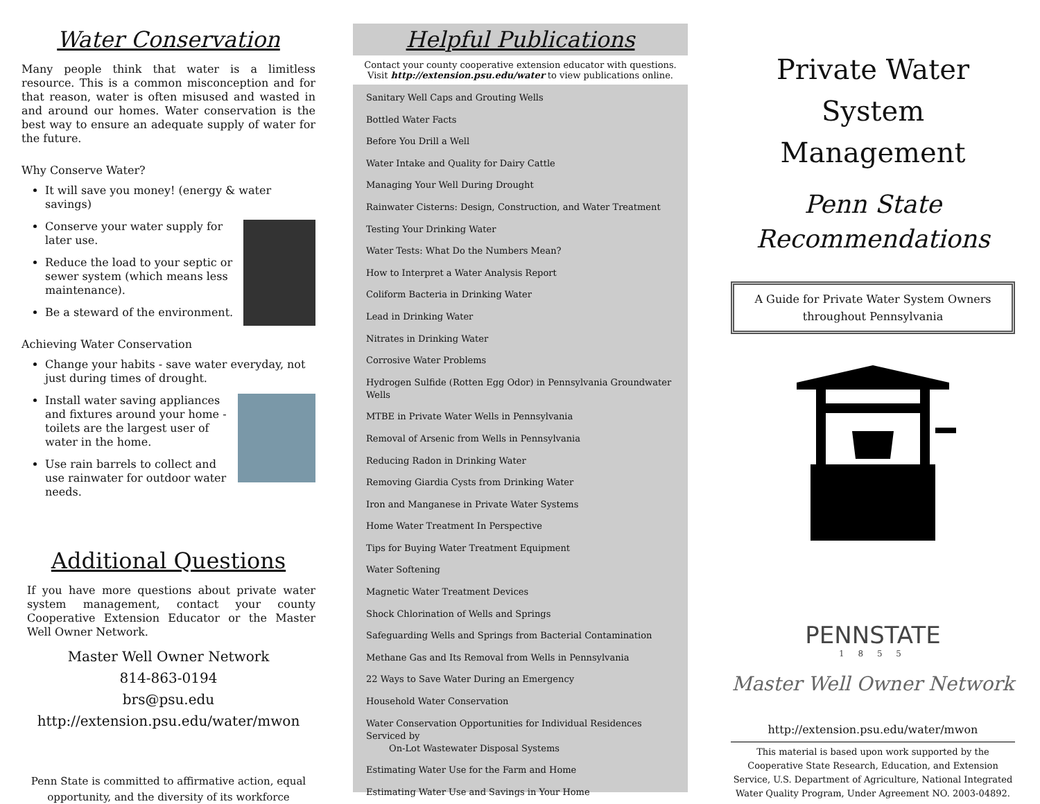Water Conservation
Many people think that water is a limitless resource. This is a common misconception and for that reason, water is often misused and wasted in and around our homes. Water conservation is the best way to ensure an adequate supply of water for the future.
Why Conserve Water?
It will save you money! (energy & water savings)
Conserve your water supply for later use.
Reduce the load to your septic or sewer system (which means less maintenance).
Be a steward of the environment.
Achieving Water Conservation
Change your habits - save water everyday, not just during times of drought.
Install water saving appliances and fixtures around your home - toilets are the largest user of water in the home.
Use rain barrels to collect and use rainwater for outdoor water needs.
Additional Questions
If you have more questions about private water system management, contact your county Cooperative Extension Educator or the Master Well Owner Network.
Master Well Owner Network
814-863-0194
brs@psu.edu
http://extension.psu.edu/water/mwon
Penn State is committed to affirmative action, equal opportunity, and the diversity of its workforce
Helpful Publications
Contact your county cooperative extension educator with questions. Visit http://extension.psu.edu/water to view publications online.
Sanitary Well Caps and Grouting Wells
Bottled Water Facts
Before You Drill a Well
Water Intake and Quality for Dairy Cattle
Managing Your Well During Drought
Rainwater Cisterns: Design, Construction, and Water Treatment
Testing Your Drinking Water
Water Tests: What Do the Numbers Mean?
How to Interpret a Water Analysis Report
Coliform Bacteria in Drinking Water
Lead in Drinking Water
Nitrates in Drinking Water
Corrosive Water Problems
Hydrogen Sulfide (Rotten Egg Odor) in Pennsylvania Groundwater Wells
MTBE in Private Water Wells in Pennsylvania
Removal of Arsenic from Wells in Pennsylvania
Reducing Radon in Drinking Water
Removing Giardia Cysts from Drinking Water
Iron and Manganese in Private Water Systems
Home Water Treatment In Perspective
Tips for Buying Water Treatment Equipment
Water Softening
Magnetic Water Treatment Devices
Shock Chlorination of Wells and Springs
Safeguarding Wells and Springs from Bacterial Contamination
Methane Gas and Its Removal from Wells in Pennsylvania
22 Ways to Save Water During an Emergency
Household Water Conservation
Water Conservation Opportunities for Individual Residences Serviced by
On-Lot Wastewater Disposal Systems
Estimating Water Use for the Farm and Home
Estimating Water Use and Savings in Your Home
Private Water System Management
Penn State Recommendations
A Guide for Private Water System Owners throughout Pennsylvania
PENNSTATE
1 8 5 5
Master Well Owner Network
http://extension.psu.edu/water/mwon
This material is based upon work supported by the Cooperative State Research, Education, and Extension Service, U.S. Department of Agriculture, National Integrated Water Quality Program, Under Agreement NO. 2003-04892.